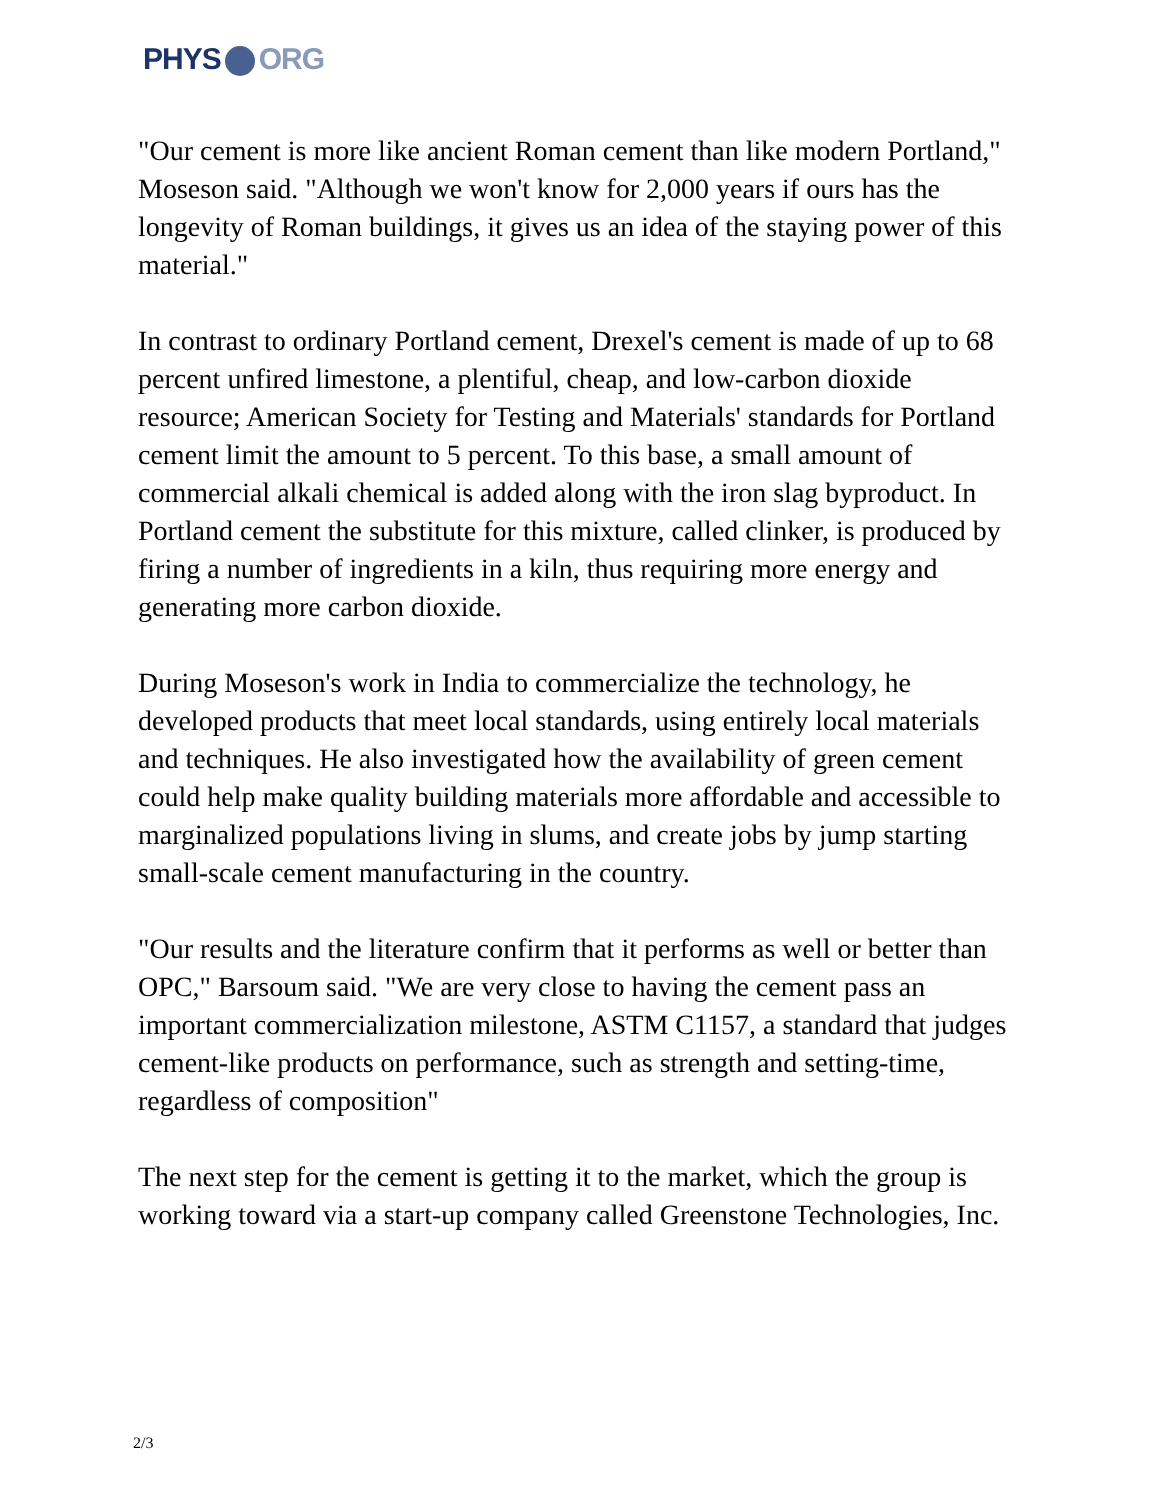PHYS ORG
"Our cement is more like ancient Roman cement than like modern Portland," Moseson said. "Although we won't know for 2,000 years if ours has the longevity of Roman buildings, it gives us an idea of the staying power of this material."
In contrast to ordinary Portland cement, Drexel's cement is made of up to 68 percent unfired limestone, a plentiful, cheap, and low-carbon dioxide resource; American Society for Testing and Materials' standards for Portland cement limit the amount to 5 percent. To this base, a small amount of commercial alkali chemical is added along with the iron slag byproduct. In Portland cement the substitute for this mixture, called clinker, is produced by firing a number of ingredients in a kiln, thus requiring more energy and generating more carbon dioxide.
During Moseson's work in India to commercialize the technology, he developed products that meet local standards, using entirely local materials and techniques. He also investigated how the availability of green cement could help make quality building materials more affordable and accessible to marginalized populations living in slums, and create jobs by jump starting small-scale cement manufacturing in the country.
"Our results and the literature confirm that it performs as well or better than OPC," Barsoum said. "We are very close to having the cement pass an important commercialization milestone, ASTM C1157, a standard that judges cement-like products on performance, such as strength and setting-time, regardless of composition"
The next step for the cement is getting it to the market, which the group is working toward via a start-up company called Greenstone Technologies, Inc.
2/3